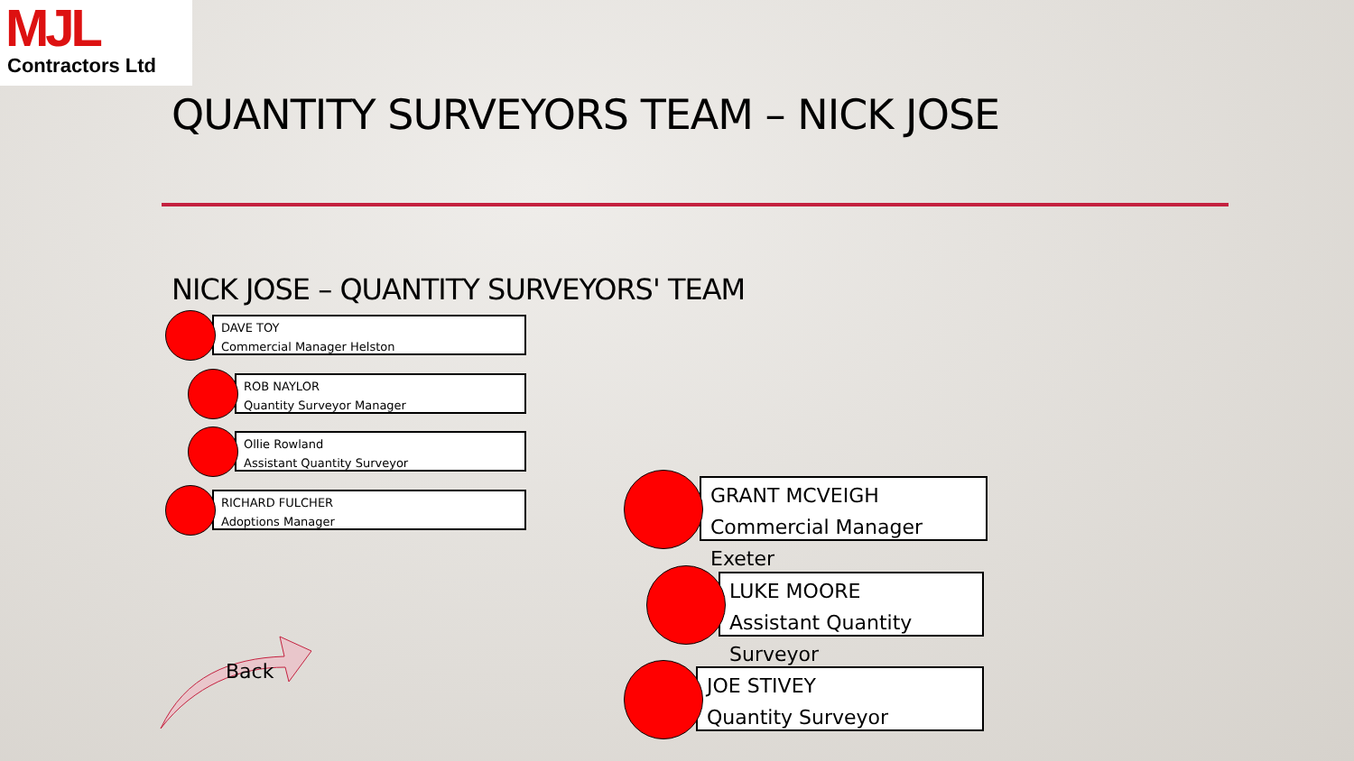MJL
Contractors Ltd
QUANTITY SURVEYORS TEAM – NICK JOSE
NICK JOSE – QUANTITY SURVEYORS' TEAM
DAVE TOY
Commercial Manager Helston
ROB NAYLOR
Quantity Surveyor Manager
Ollie Rowland
Assistant Quantity Surveyor
RICHARD FULCHER
Adoptions Manager
GRANT MCVEIGH
Commercial Manager Exeter
LUKE MOORE
Assistant Quantity Surveyor
JOE STIVEY
Quantity Surveyor
Back